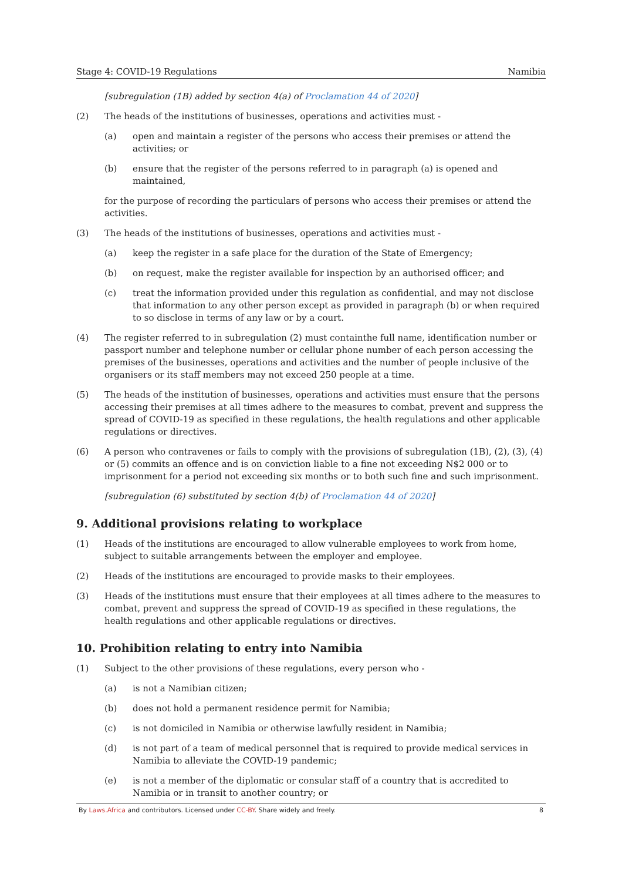Stage 4: COVID-19 Regulations Namibia
[subregulation (1B) added by section 4(a) of Proclamation 44 of 2020]
(2) The heads of the institutions of businesses, operations and activities must -
(a) open and maintain a register of the persons who access their premises or attend the activities; or
(b) ensure that the register of the persons referred to in paragraph (a) is opened and maintained,
for the purpose of recording the particulars of persons who access their premises or attend the activities.
(3) The heads of the institutions of businesses, operations and activities must -
(a) keep the register in a safe place for the duration of the State of Emergency;
(b) on request, make the register available for inspection by an authorised officer; and
(c) treat the information provided under this regulation as confidential, and may not disclose that information to any other person except as provided in paragraph (b) or when required to so disclose in terms of any law or by a court.
(4) The register referred to in subregulation (2) must containthe full name, identification number or passport number and telephone number or cellular phone number of each person accessing the premises of the businesses, operations and activities and the number of people inclusive of the organisers or its staff members may not exceed 250 people at a time.
(5) The heads of the institution of businesses, operations and activities must ensure that the persons accessing their premises at all times adhere to the measures to combat, prevent and suppress the spread of COVID-19 as specified in these regulations, the health regulations and other applicable regulations or directives.
(6) A person who contravenes or fails to comply with the provisions of subregulation (1B), (2), (3), (4) or (5) commits an offence and is on conviction liable to a fine not exceeding N$2 000 or to imprisonment for a period not exceeding six months or to both such fine and such imprisonment.
[subregulation (6) substituted by section 4(b) of Proclamation 44 of 2020]
9. Additional provisions relating to workplace
(1) Heads of the institutions are encouraged to allow vulnerable employees to work from home, subject to suitable arrangements between the employer and employee.
(2) Heads of the institutions are encouraged to provide masks to their employees.
(3) Heads of the institutions must ensure that their employees at all times adhere to the measures to combat, prevent and suppress the spread of COVID-19 as specified in these regulations, the health regulations and other applicable regulations or directives.
10. Prohibition relating to entry into Namibia
(1) Subject to the other provisions of these regulations, every person who -
(a) is not a Namibian citizen;
(b) does not hold a permanent residence permit for Namibia;
(c) is not domiciled in Namibia or otherwise lawfully resident in Namibia;
(d) is not part of a team of medical personnel that is required to provide medical services in Namibia to alleviate the COVID-19 pandemic;
(e) is not a member of the diplomatic or consular staff of a country that is accredited to Namibia or in transit to another country; or
By Laws.Africa and contributors. Licensed under CC-BY. Share widely and freely. 8